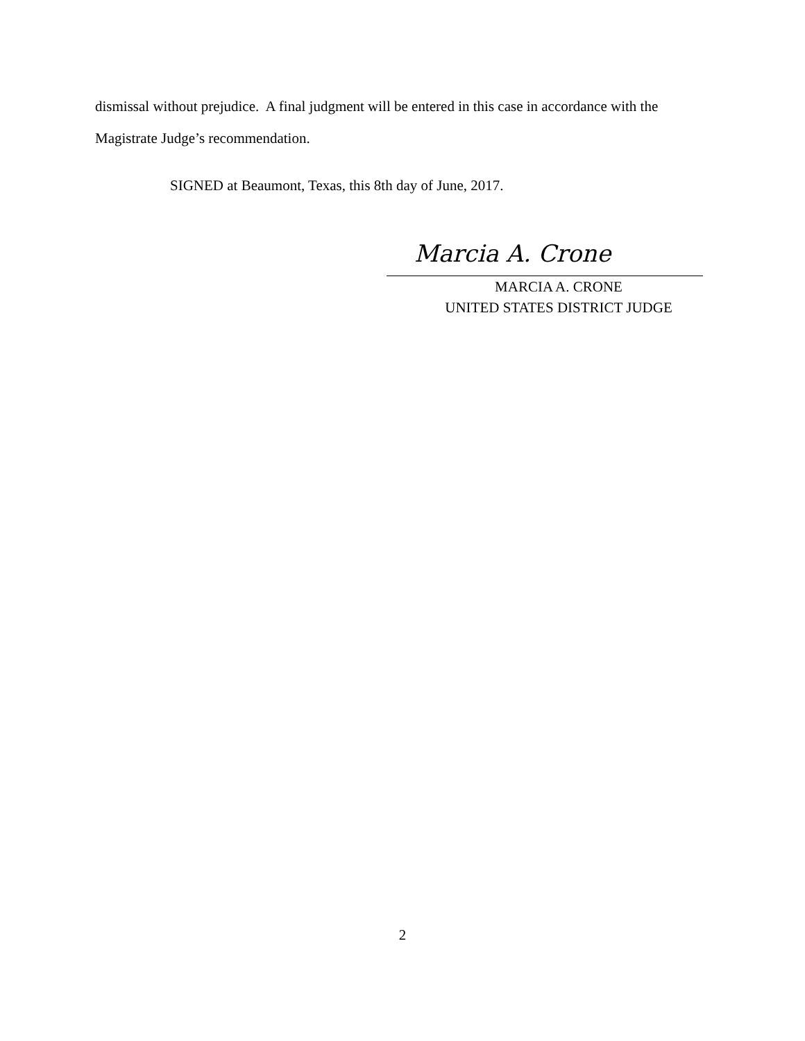dismissal without prejudice. A final judgment will be entered in this case in accordance with the Magistrate Judge’s recommendation.
SIGNED at Beaumont, Texas, this 8th day of June, 2017.
Marcia A. Crone
MARCIA A. CRONE
UNITED STATES DISTRICT JUDGE
2